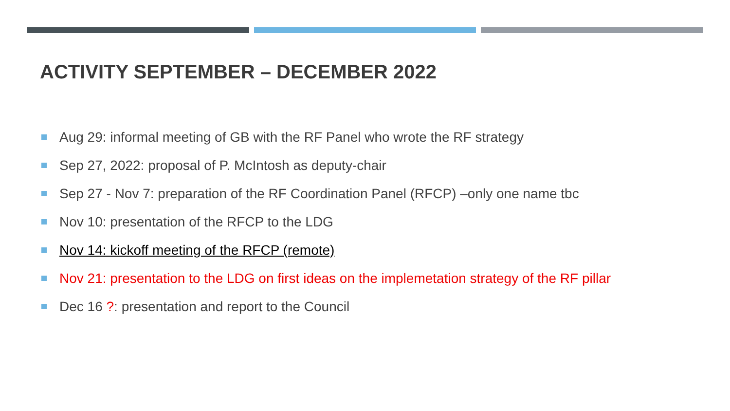ACTIVITY SEPTEMBER – DECEMBER 2022
Aug 29: informal meeting of GB with the RF Panel who wrote the RF strategy
Sep 27, 2022: proposal of P. McIntosh as deputy-chair
Sep 27 - Nov 7: preparation of the RF Coordination Panel (RFCP) –only one name tbc
Nov 10: presentation of the RFCP to the LDG
Nov 14: kickoff meeting of the RFCP (remote)
Nov 21: presentation to the LDG on first ideas on the implemetation strategy of the RF pillar
Dec 16 ?: presentation and report to the Council